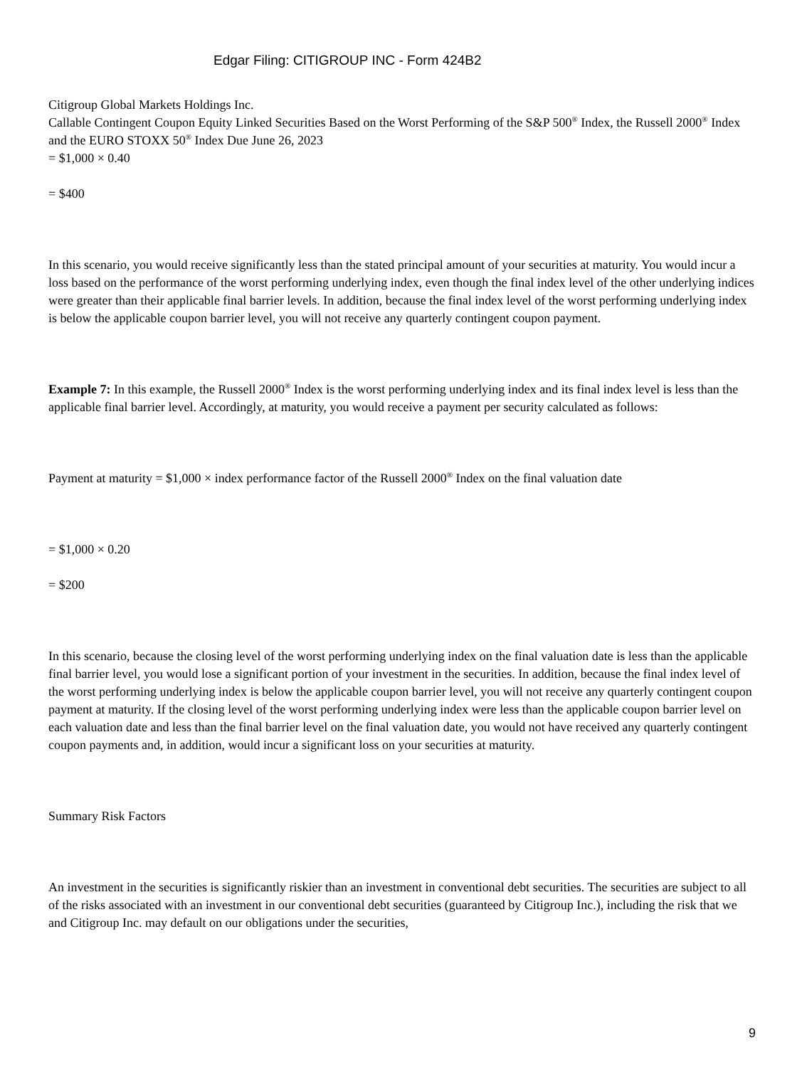Edgar Filing: CITIGROUP INC - Form 424B2
Citigroup Global Markets Holdings Inc.
Callable Contingent Coupon Equity Linked Securities Based on the Worst Performing of the S&P 500<sup>®</sup> Index, the Russell 2000<sup>®</sup> Index and the EURO STOXX 50<sup>®</sup> Index Due June 26, 2023
= $1,000 × 0.40
= $400
In this scenario, you would receive significantly less than the stated principal amount of your securities at maturity. You would incur a loss based on the performance of the worst performing underlying index, even though the final index level of the other underlying indices were greater than their applicable final barrier levels. In addition, because the final index level of the worst performing underlying index is below the applicable coupon barrier level, you will not receive any quarterly contingent coupon payment.
Example 7: In this example, the Russell 2000<sup>®</sup> Index is the worst performing underlying index and its final index level is less than the applicable final barrier level. Accordingly, at maturity, you would receive a payment per security calculated as follows:
Payment at maturity = $1,000 × index performance factor of the Russell 2000<sup>®</sup> Index on the final valuation date
= $1,000 × 0.20
= $200
In this scenario, because the closing level of the worst performing underlying index on the final valuation date is less than the applicable final barrier level, you would lose a significant portion of your investment in the securities. In addition, because the final index level of the worst performing underlying index is below the applicable coupon barrier level, you will not receive any quarterly contingent coupon payment at maturity. If the closing level of the worst performing underlying index were less than the applicable coupon barrier level on each valuation date and less than the final barrier level on the final valuation date, you would not have received any quarterly contingent coupon payments and, in addition, would incur a significant loss on your securities at maturity.
Summary Risk Factors
An investment in the securities is significantly riskier than an investment in conventional debt securities. The securities are subject to all of the risks associated with an investment in our conventional debt securities (guaranteed by Citigroup Inc.), including the risk that we and Citigroup Inc. may default on our obligations under the securities,
9